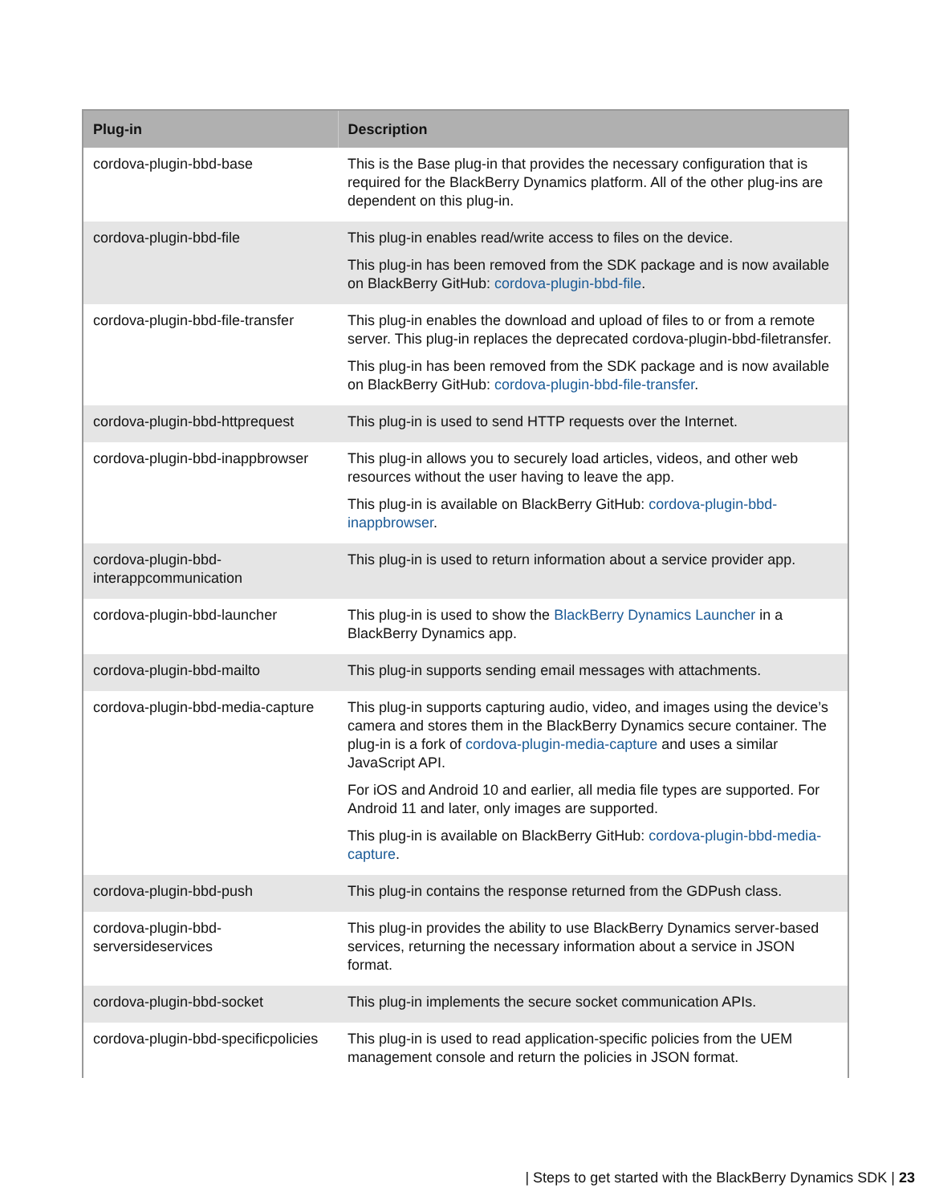| Plug-in | Description |
| --- | --- |
| cordova-plugin-bbd-base | This is the Base plug-in that provides the necessary configuration that is required for the BlackBerry Dynamics platform. All of the other plug-ins are dependent on this plug-in. |
| cordova-plugin-bbd-file | This plug-in enables read/write access to files on the device. This plug-in has been removed from the SDK package and is now available on BlackBerry GitHub: cordova-plugin-bbd-file . |
| cordova-plugin-bbd-file-transfer | This plug-in enables the download and upload of files to or from a remote server. This plug-in replaces the deprecated cordova-plugin-bbd-filetransfer. This plug-in has been removed from the SDK package and is now available on BlackBerry GitHub: cordova-plugin-bbd-file-transfer . |
| cordova-plugin-bbd-httprequest | This plug-in is used to send HTTP requests over the Internet. |
| cordova-plugin-bbd-inappbrowser | This plug-in allows you to securely load articles, videos, and other web resources without the user having to leave the app. This plug-in is available on BlackBerry GitHub: cordova-plugin-bbd-inappbrowser . |
| cordova-plugin-bbd-interappcommunication | This plug-in is used to return information about a service provider app. |
| cordova-plugin-bbd-launcher | This plug-in is used to show the BlackBerry Dynamics Launcher in a BlackBerry Dynamics app. |
| cordova-plugin-bbd-mailto | This plug-in supports sending email messages with attachments. |
| cordova-plugin-bbd-media-capture | This plug-in supports capturing audio, video, and images using the device’s camera and stores them in the BlackBerry Dynamics secure container. The plug-in is a fork of cordova-plugin-media-capture and uses a similar JavaScript API. For iOS and Android 10 and earlier, all media file types are supported. For Android 11 and later, only images are supported. This plug-in is available on BlackBerry GitHub: cordova-plugin-bbd-media-capture . |
| cordova-plugin-bbd-push | This plug-in contains the response returned from the GDPush class. |
| cordova-plugin-bbd-serversideservices | This plug-in provides the ability to use BlackBerry Dynamics server-based services, returning the necessary information about a service in JSON format. |
| cordova-plugin-bbd-socket | This plug-in implements the secure socket communication APIs. |
| cordova-plugin-bbd-specificpolicies | This plug-in is used to read application-specific policies from the UEM management console and return the policies in JSON format. |
| Steps to get started with the BlackBerry Dynamics SDK | 23